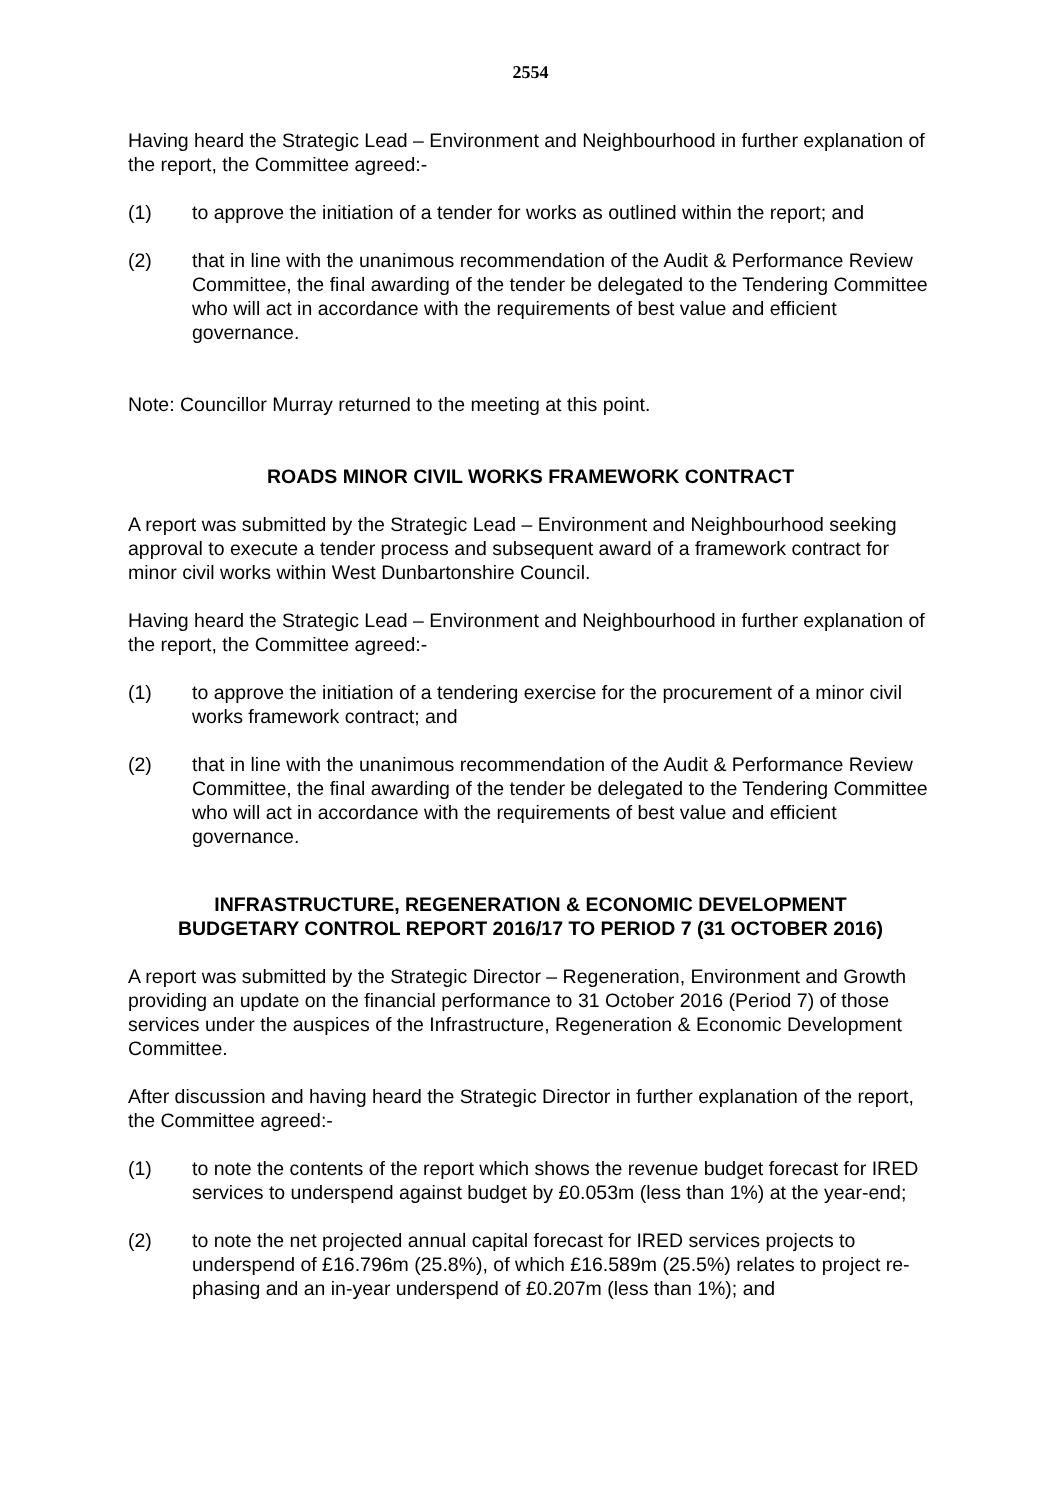2554
Having heard the Strategic Lead – Environment and Neighbourhood in further explanation of the report, the Committee agreed:-
(1) to approve the initiation of a tender for works as outlined within the report; and
(2) that in line with the unanimous recommendation of the Audit & Performance Review Committee, the final awarding of the tender be delegated to the Tendering Committee who will act in accordance with the requirements of best value and efficient governance.
Note: Councillor Murray returned to the meeting at this point.
ROADS MINOR CIVIL WORKS FRAMEWORK CONTRACT
A report was submitted by the Strategic Lead – Environment and Neighbourhood seeking approval to execute a tender process and subsequent award of a framework contract for minor civil works within West Dunbartonshire Council.
Having heard the Strategic Lead – Environment and Neighbourhood in further explanation of the report, the Committee agreed:-
(1) to approve the initiation of a tendering exercise for the procurement of a minor civil works framework contract; and
(2) that in line with the unanimous recommendation of the Audit & Performance Review Committee, the final awarding of the tender be delegated to the Tendering Committee who will act in accordance with the requirements of best value and efficient governance.
INFRASTRUCTURE, REGENERATION & ECONOMIC DEVELOPMENT
BUDGETARY CONTROL REPORT 2016/17 TO PERIOD 7 (31 OCTOBER 2016)
A report was submitted by the Strategic Director – Regeneration, Environment and Growth providing an update on the financial performance to 31 October 2016 (Period 7) of those services under the auspices of the Infrastructure, Regeneration & Economic Development Committee.
After discussion and having heard the Strategic Director in further explanation of the report, the Committee agreed:-
(1) to note the contents of the report which shows the revenue budget forecast for IRED services to underspend against budget by £0.053m (less than 1%) at the year-end;
(2) to note the net projected annual capital forecast for IRED services projects to underspend of £16.796m (25.8%), of which £16.589m (25.5%) relates to project re-phasing and an in-year underspend of £0.207m (less than 1%); and